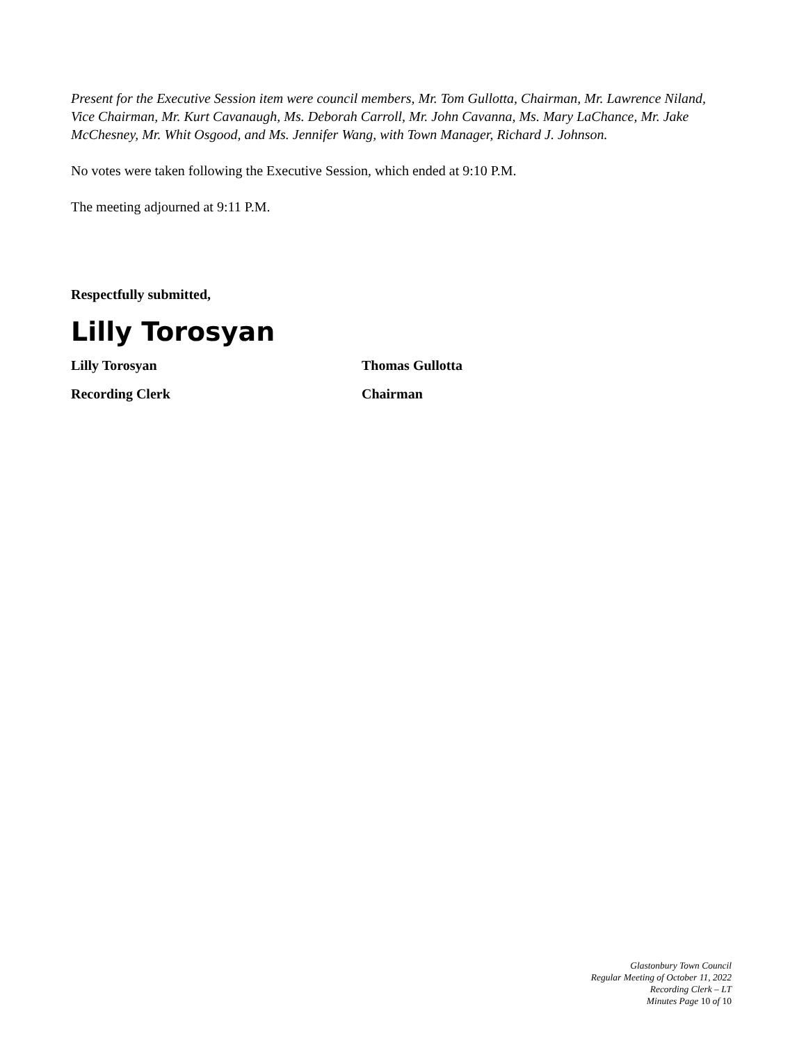Present for the Executive Session item were council members, Mr. Tom Gullotta, Chairman, Mr. Lawrence Niland, Vice Chairman, Mr. Kurt Cavanaugh, Ms. Deborah Carroll, Mr. John Cavanna, Ms. Mary LaChance, Mr. Jake McChesney, Mr. Whit Osgood, and Ms. Jennifer Wang, with Town Manager, Richard J. Johnson.
No votes were taken following the Executive Session, which ended at 9:10 P.M.
The meeting adjourned at 9:11 P.M.
Respectfully submitted,
Lilly Torosyan
Lilly Torosyan Thomas Gullotta
Recording Clerk Chairman
Glastonbury Town Council
Regular Meeting of October 11, 2022
Recording Clerk – LT
Minutes Page 10 of 10